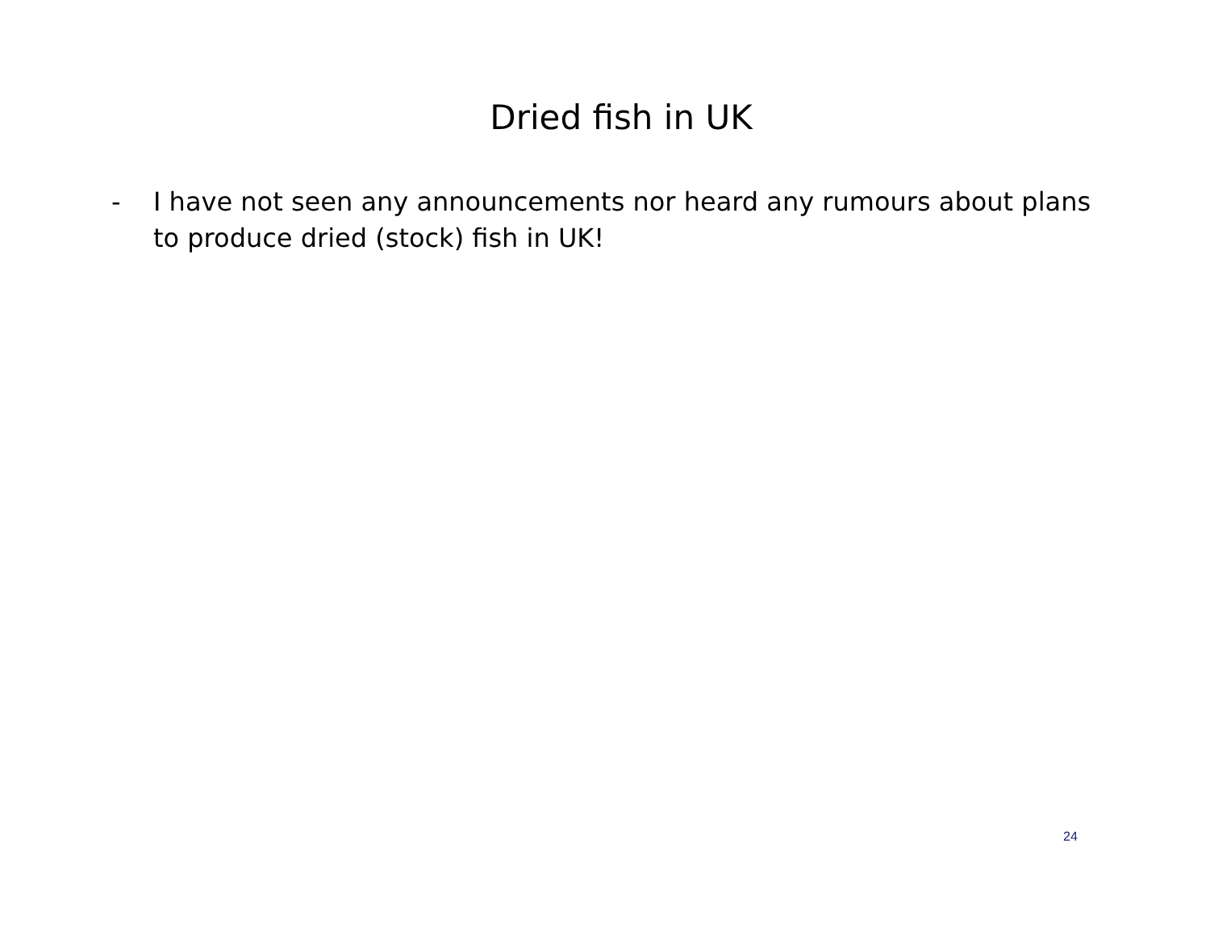Dried fish in UK
- I have not seen any announcements nor heard any rumours about plans to produce dried (stock) fish in UK!
24